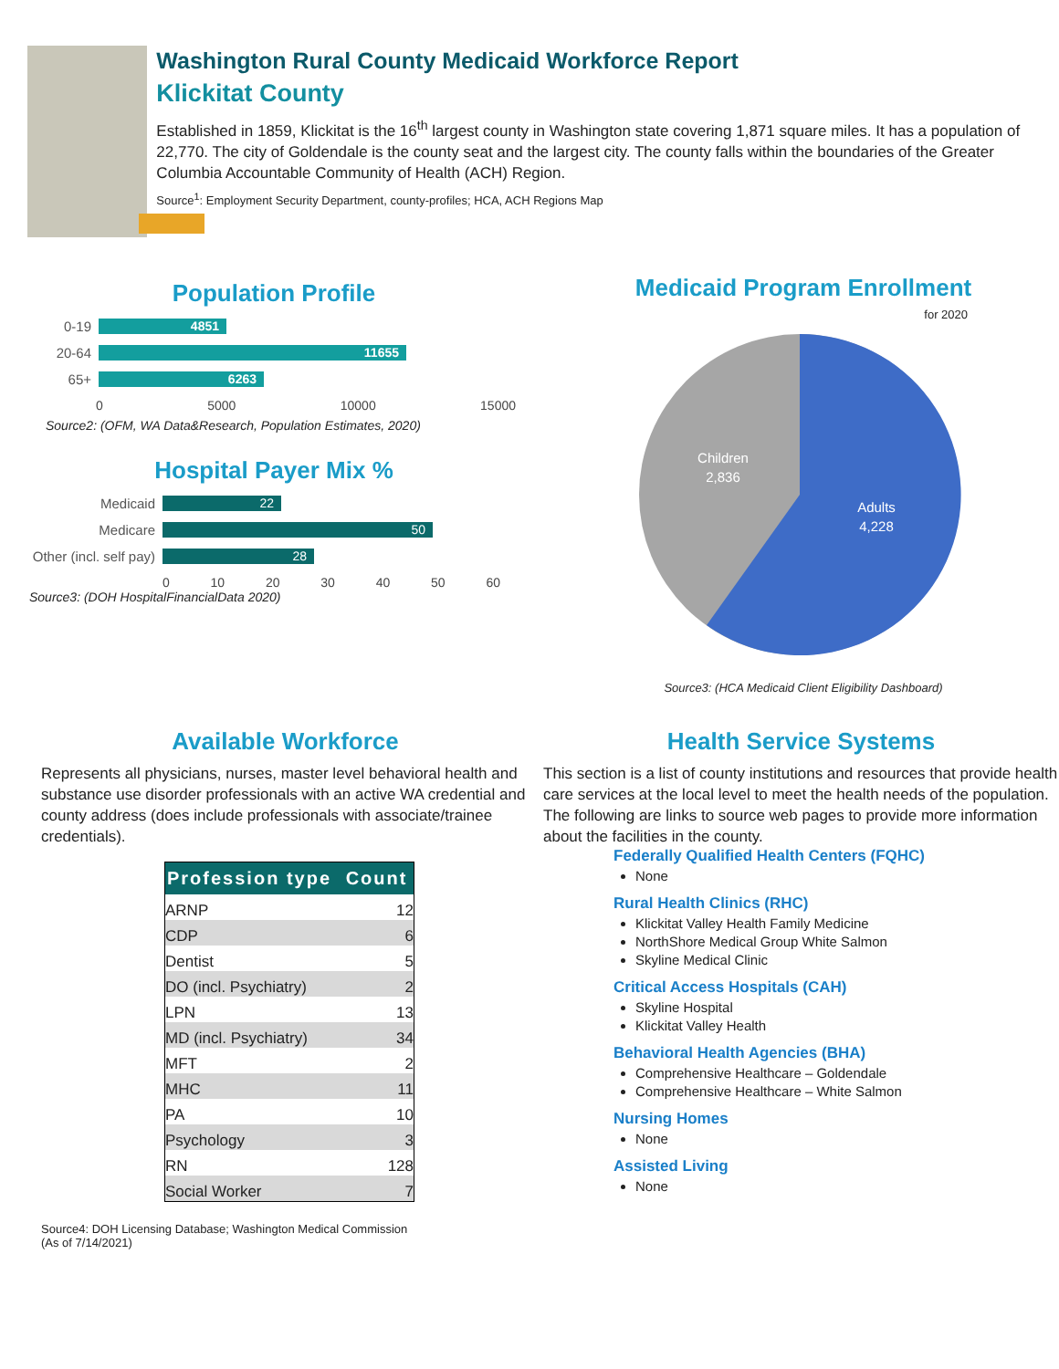Washington Rural County Medicaid Workforce Report
Klickitat County
Established in 1859, Klickitat is the 16<sup>th</sup> largest county in Washington state covering 1,871 square miles. It has a population of 22,770. The city of Goldendale is the county seat and the largest city. The county falls within the boundaries of the Greater Columbia Accountable Community of Health (ACH) Region.
Source<sup>1</sup>: Employment Security Department, county-profiles; HCA, ACH Regions Map
Population Profile
0-19
4851
20-64
11655
65+
6263
0 5000 10000 15000
Source2: (OFM, WA Data&Research, Population Estimates, 2020)
Hospital Payer Mix %
Medicaid
22
Medicare
50
Other (incl. self pay)
28
0 10 20 30 40 50 60
Source3: (DOH HospitalFinancialData 2020)
Medicaid Program Enrollment
for 2020
Children
2,836
Adults
4,228
Source3: (HCA Medicaid Client Eligibility Dashboard)
Available Workforce
Represents all physicians, nurses, master level behavioral health and substance use disorder professionals with an active WA credential and county address (does include professionals with associate/trainee credentials).
| Profession type | Count |
| --- | --- |
| ARNP | 12 |
| CDP | 6 |
| Dentist | 5 |
| DO (incl. Psychiatry) | 2 |
| LPN | 13 |
| MD (incl. Psychiatry) | 34 |
| MFT | 2 |
| MHC | 11 |
| PA | 10 |
| Psychology | 3 |
| RN | 128 |
| Social Worker | 7 |
Source4: DOH Licensing Database; Washington Medical Commission
(As of 7/14/2021)
Health Service Systems
This section is a list of county institutions and resources that provide health care services at the local level to meet the health needs of the population. The following are links to source web pages to provide more information about the facilities in the county.
Federally Qualified Health Centers (FQHC)
None
Rural Health Clinics (RHC)
Klickitat Valley Health Family Medicine
NorthShore Medical Group White Salmon
Skyline Medical Clinic
Critical Access Hospitals (CAH)
Skyline Hospital
Klickitat Valley Health
Behavioral Health Agencies (BHA)
Comprehensive Healthcare – Goldendale
Comprehensive Healthcare – White Salmon
Nursing Homes
None
Assisted Living
None